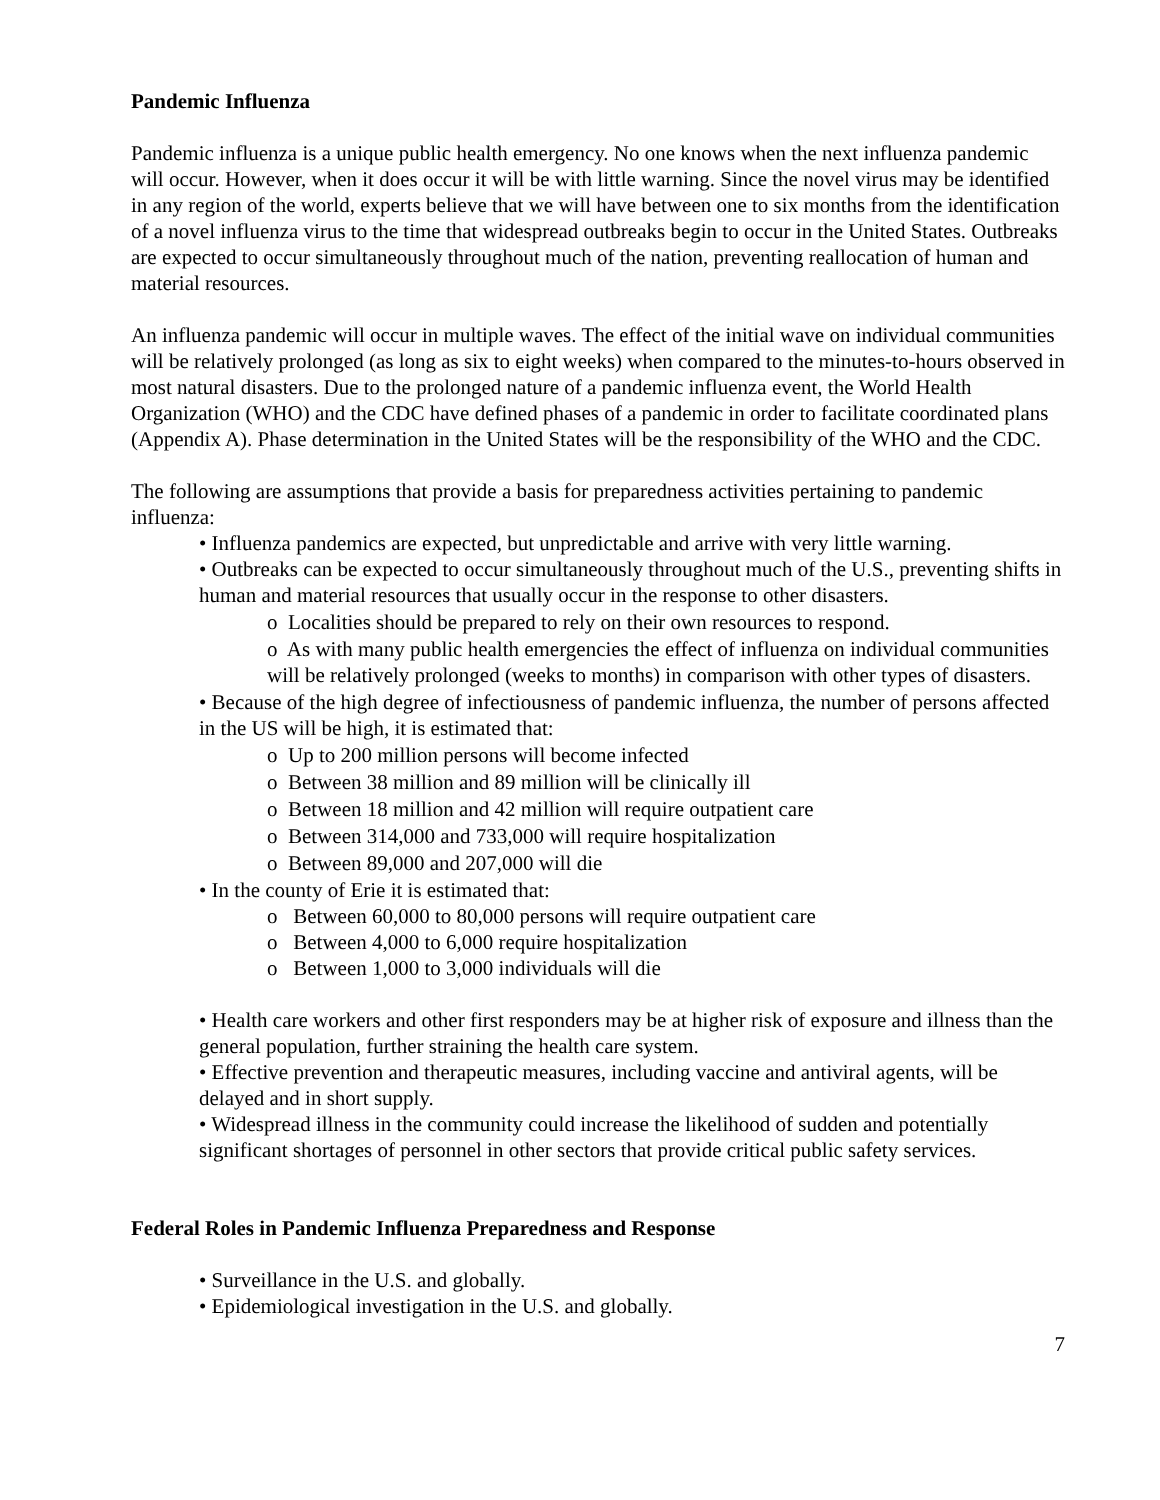Pandemic Influenza
Pandemic influenza is a unique public health emergency. No one knows when the next influenza pandemic will occur. However, when it does occur it will be with little warning. Since the novel virus may be identified in any region of the world, experts believe that we will have between one to six months from the identification of a novel influenza virus to the time that widespread outbreaks begin to occur in the United States. Outbreaks are expected to occur simultaneously throughout much of the nation, preventing reallocation of human and material resources.
An influenza pandemic will occur in multiple waves. The effect of the initial wave on individual communities will be relatively prolonged (as long as six to eight weeks) when compared to the minutes-to-hours observed in most natural disasters. Due to the prolonged nature of a pandemic influenza event, the World Health Organization (WHO) and the CDC have defined phases of a pandemic in order to facilitate coordinated plans (Appendix A). Phase determination in the United States will be the responsibility of the WHO and the CDC.
The following are assumptions that provide a basis for preparedness activities pertaining to pandemic influenza:
• Influenza pandemics are expected, but unpredictable and arrive with very little warning.
• Outbreaks can be expected to occur simultaneously throughout much of the U.S., preventing shifts in human and material resources that usually occur in the response to other disasters.
o Localities should be prepared to rely on their own resources to respond.
o As with many public health emergencies the effect of influenza on individual communities will be relatively prolonged (weeks to months) in comparison with other types of disasters.
• Because of the high degree of infectiousness of pandemic influenza, the number of persons affected in the US will be high, it is estimated that:
o Up to 200 million persons will become infected
o Between 38 million and 89 million will be clinically ill
o Between 18 million and 42 million will require outpatient care
o Between 314,000 and 733,000 will require hospitalization
o Between 89,000 and 207,000 will die
• In the county of Erie it is estimated that:
o Between 60,000 to 80,000 persons will require outpatient care
o Between 4,000 to 6,000 require hospitalization
o Between 1,000 to 3,000 individuals will die
• Health care workers and other first responders may be at higher risk of exposure and illness than the general population, further straining the health care system.
• Effective prevention and therapeutic measures, including vaccine and antiviral agents, will be delayed and in short supply.
• Widespread illness in the community could increase the likelihood of sudden and potentially significant shortages of personnel in other sectors that provide critical public safety services.
Federal Roles in Pandemic Influenza Preparedness and Response
• Surveillance in the U.S. and globally.
• Epidemiological investigation in the U.S. and globally.
7